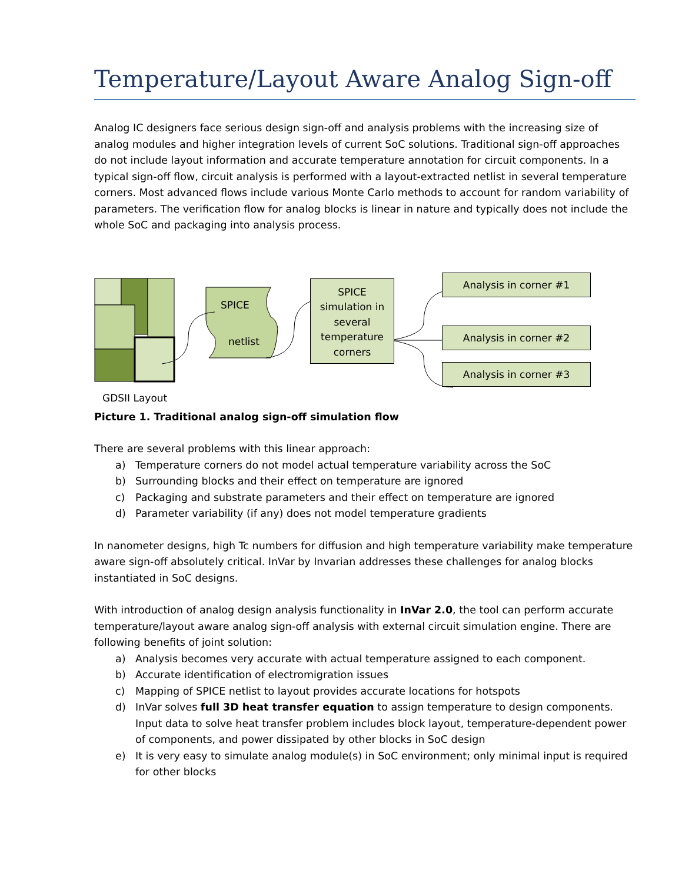Temperature/Layout Aware Analog Sign-off
Analog IC designers face serious design sign-off and analysis problems with the increasing size of analog modules and higher integration levels of current SoC solutions. Traditional sign-off approaches do not include layout information and accurate temperature annotation for circuit components. In a typical sign-off flow, circuit analysis is performed with a layout-extracted netlist in several temperature corners. Most advanced flows include various Monte Carlo methods to account for random variability of parameters. The verification flow for analog blocks is linear in nature and typically does not include the whole SoC and packaging into analysis process.
SPICE
netlist
GDSII Layout
SPICE simulation in several temperature corners
Analysis in corner #1
Analysis in corner #2
Analysis in corner #3
Picture 1. Traditional analog sign-off simulation flow
There are several problems with this linear approach:
a) Temperature corners do not model actual temperature variability across the SoC
b) Surrounding blocks and their effect on temperature are ignored
c) Packaging and substrate parameters and their effect on temperature are ignored
d) Parameter variability (if any) does not model temperature gradients
In nanometer designs, high Tc numbers for diffusion and high temperature variability make temperature aware sign-off absolutely critical. InVar by Invarian addresses these challenges for analog blocks instantiated in SoC designs.
With introduction of analog design analysis functionality in InVar 2.0, the tool can perform accurate temperature/layout aware analog sign-off analysis with external circuit simulation engine. There are following benefits of joint solution:
a) Analysis becomes very accurate with actual temperature assigned to each component.
b) Accurate identification of electromigration issues
c) Mapping of SPICE netlist to layout provides accurate locations for hotspots
d) InVar solves full 3D heat transfer equation to assign temperature to design components. Input data to solve heat transfer problem includes block layout, temperature-dependent power of components, and power dissipated by other blocks in SoC design
e) It is very easy to simulate analog module(s) in SoC environment; only minimal input is required for other blocks